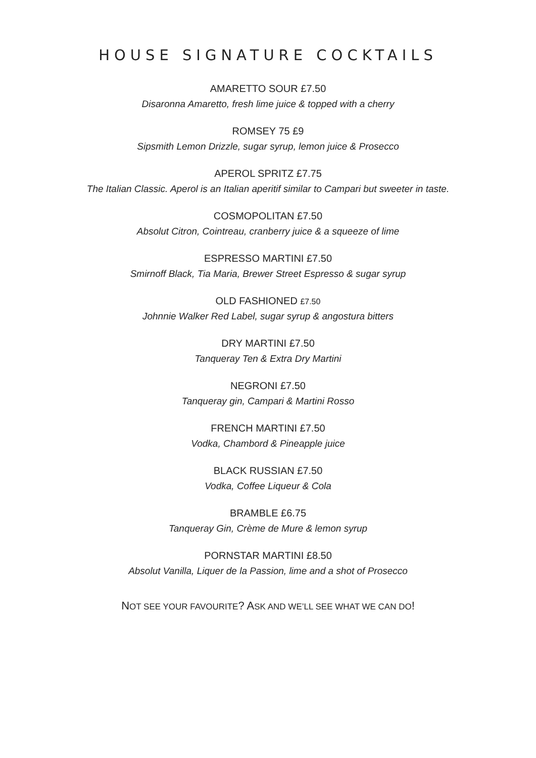HOUSE SIGNATURE COCKTAILS
AMARETTO SOUR £7.50
Disaronna Amaretto, fresh lime juice & topped with a cherry
ROMSEY 75 £9
Sipsmith Lemon Drizzle, sugar syrup, lemon juice & Prosecco
APEROL SPRITZ £7.75
The Italian Classic. Aperol is an Italian aperitif similar to Campari but sweeter in taste.
COSMOPOLITAN £7.50
Absolut Citron, Cointreau, cranberry juice & a squeeze of lime
ESPRESSO MARTINI £7.50
Smirnoff Black, Tia Maria, Brewer Street Espresso & sugar syrup
OLD FASHIONED £7.50
Johnnie Walker Red Label, sugar syrup & angostura bitters
DRY MARTINI £7.50
Tanqueray Ten & Extra Dry Martini
NEGRONI £7.50
Tanqueray gin, Campari & Martini Rosso
FRENCH MARTINI £7.50
Vodka, Chambord & Pineapple juice
BLACK RUSSIAN £7.50
Vodka, Coffee Liqueur & Cola
BRAMBLE £6.75
Tanqueray Gin, Crème de Mure & lemon syrup
PORNSTAR MARTINI £8.50
Absolut Vanilla, Liquer de la Passion, lime and a shot of Prosecco
NOT SEE YOUR FAVOURITE? ASK AND WE’LL SEE WHAT WE CAN DO!